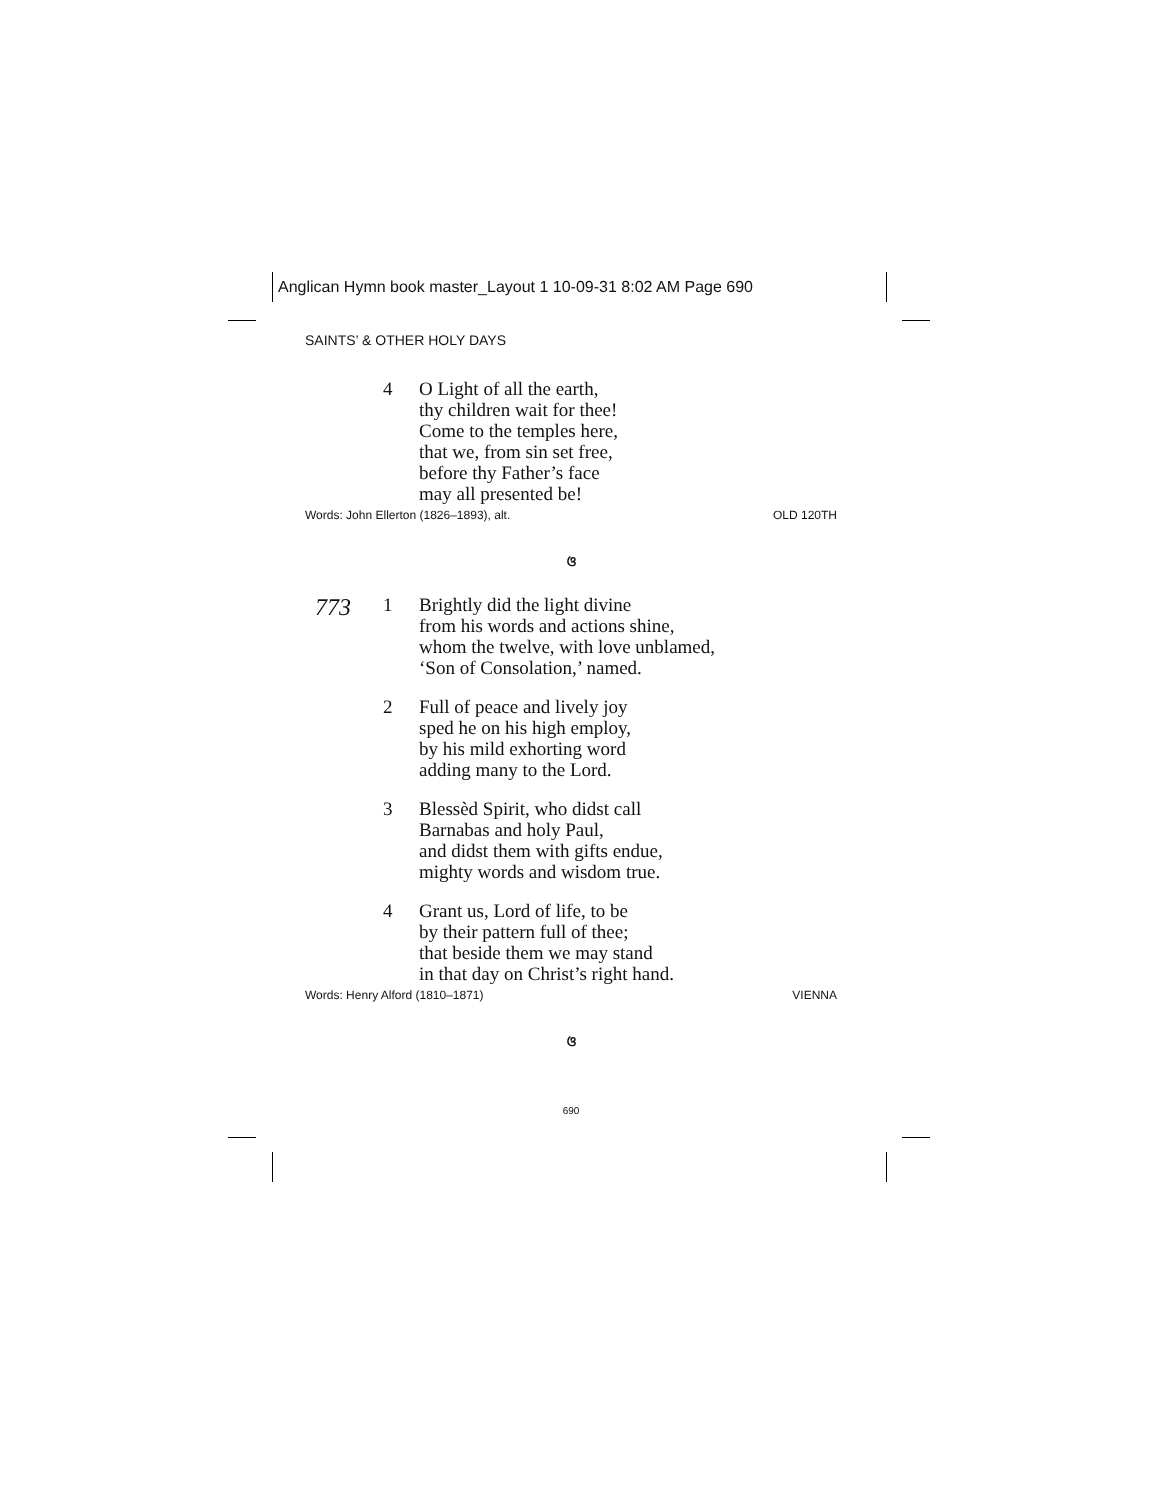Anglican Hymn book master_Layout 1 10-09-31 8:02 AM Page 690
SAINTS’ & OTHER HOLY DAYS
4 O Light of all the earth,
thy children wait for thee!
Come to the temples here,
that we, from sin set free,
before thy Father’s face
may all presented be!
Words: John Ellerton (1826–1893), alt. OLD 120TH
ଓ
773
1 Brightly did the light divine
from his words and actions shine,
whom the twelve, with love unblamed,
‘Son of Consolation,’ named.
2 Full of peace and lively joy
sped he on his high employ,
by his mild exhorting word
adding many to the Lord.
3 Blessèd Spirit, who didst call
Barnabas and holy Paul,
and didst them with gifts endue,
mighty words and wisdom true.
4 Grant us, Lord of life, to be
by their pattern full of thee;
that beside them we may stand
in that day on Christ’s right hand.
Words: Henry Alford (1810–1871) VIENNA
ଓ
690